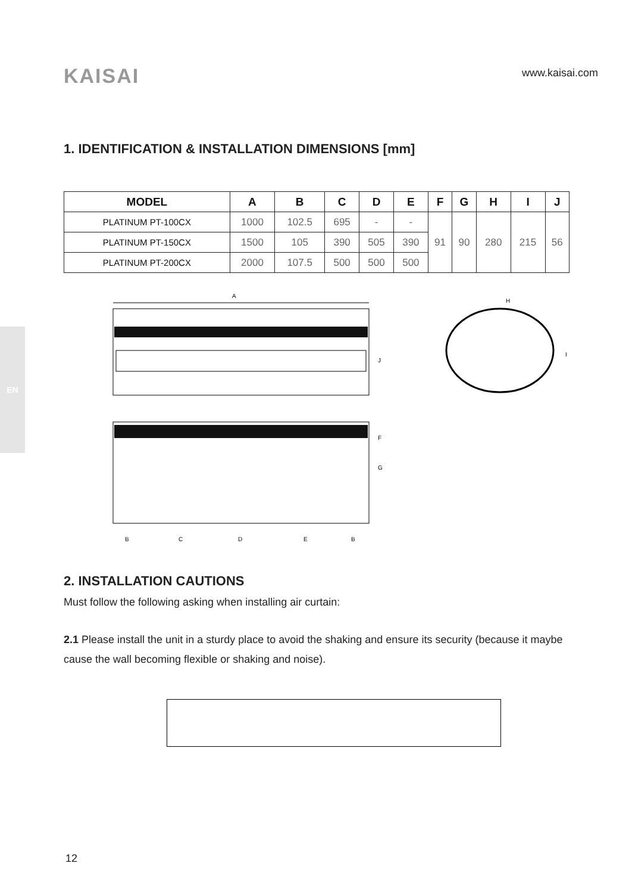KAISAI
www.kaisai.com
1. IDENTIFICATION & INSTALLATION DIMENSIONS [mm]
| MODEL | A | B | C | D | E | F | G | H | I | J |
| --- | --- | --- | --- | --- | --- | --- | --- | --- | --- | --- |
| PLATINUM PT-100CX | 1000 | 102.5 | 695 | - | - | 91 | 90 | 280 | 215 | 56 |
| PLATINUM PT-150CX | 1500 | 105 | 390 | 505 | 390 | | | | | |
| PLATINUM PT-200CX | 2000 | 107.5 | 500 | 500 | 500 | | | | | |
A
J
H
I
F
G
B
C
D
E
B
EN
2. INSTALLATION CAUTIONS
Must follow the following asking when installing air curtain:
2.1 Please install the unit in a sturdy place to avoid the shaking and ensure its security (because it maybe cause the wall becoming flexible or shaking and noise).
12